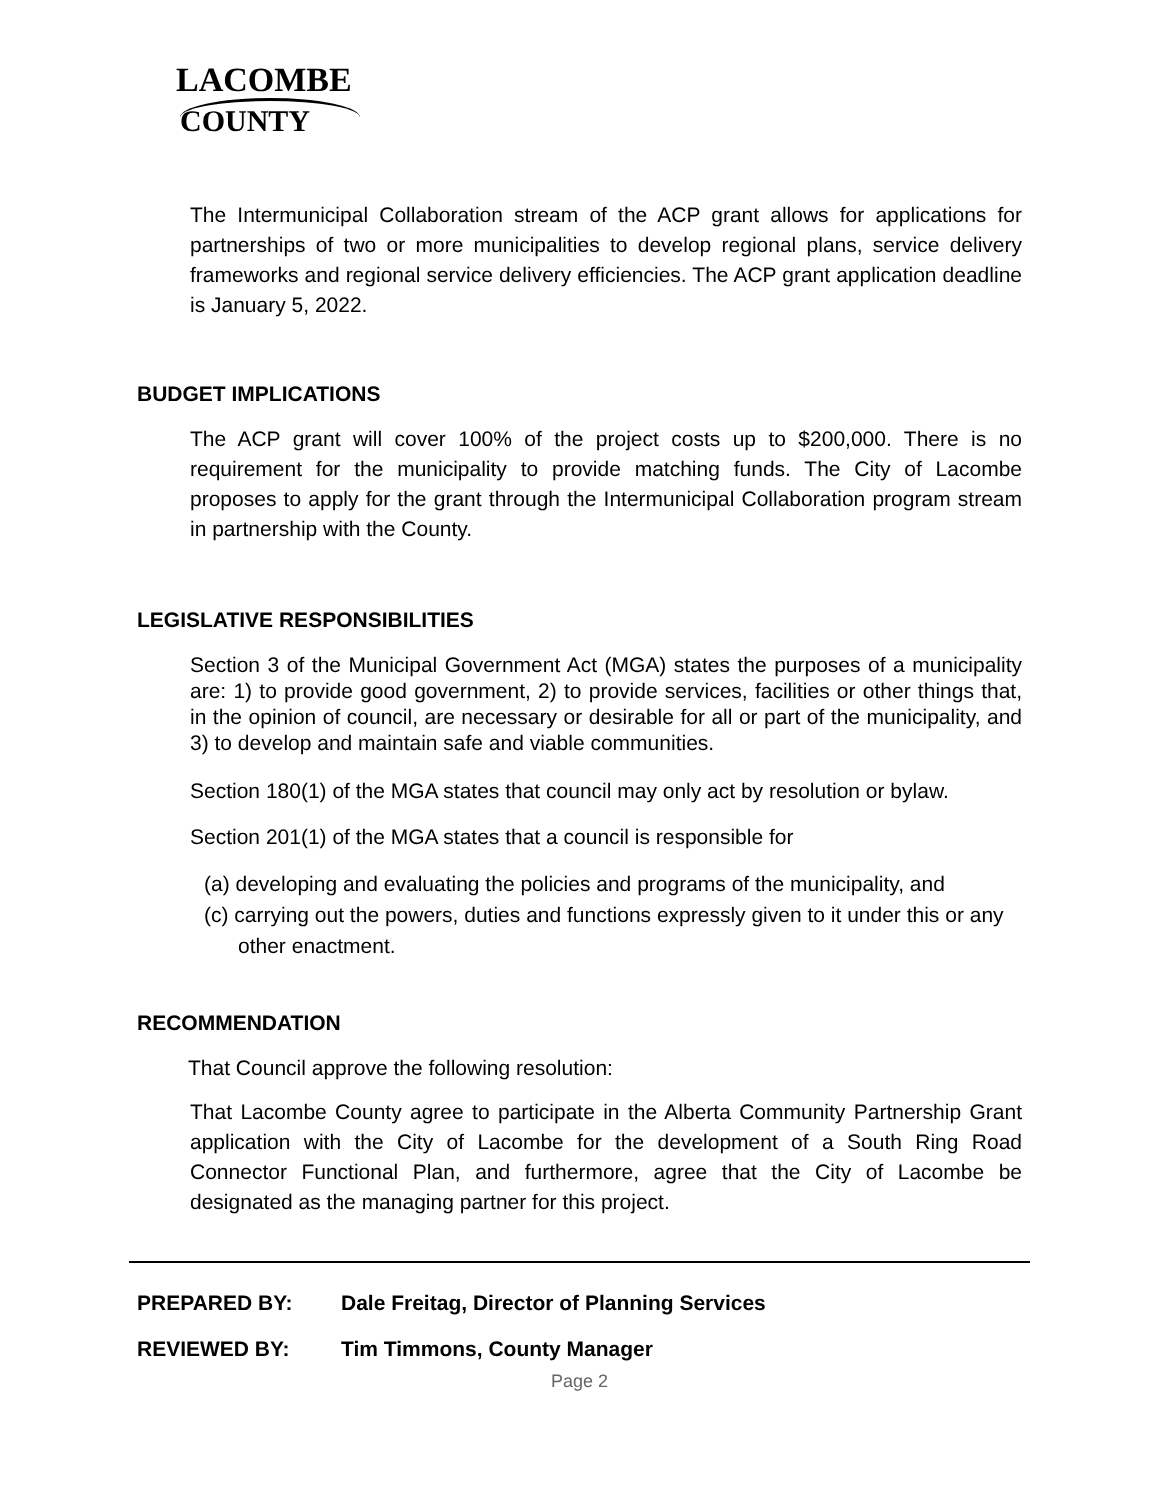LACOMBE
COUNTY
The Intermunicipal Collaboration stream of the ACP grant allows for applications for partnerships of two or more municipalities to develop regional plans, service delivery frameworks and regional service delivery efficiencies. The ACP grant application deadline is January 5, 2022.
BUDGET IMPLICATIONS
The ACP grant will cover 100% of the project costs up to $200,000. There is no requirement for the municipality to provide matching funds. The City of Lacombe proposes to apply for the grant through the Intermunicipal Collaboration program stream in partnership with the County.
LEGISLATIVE RESPONSIBILITIES
Section 3 of the Municipal Government Act (MGA) states the purposes of a municipality are: 1) to provide good government, 2) to provide services, facilities or other things that, in the opinion of council, are necessary or desirable for all or part of the municipality, and 3) to develop and maintain safe and viable communities.
Section 180(1) of the MGA states that council may only act by resolution or bylaw.
Section 201(1) of the MGA states that a council is responsible for
(a) developing and evaluating the policies and programs of the municipality, and
(c) carrying out the powers, duties and functions expressly given to it under this or any other enactment.
RECOMMENDATION
That Council approve the following resolution:
That Lacombe County agree to participate in the Alberta Community Partnership Grant application with the City of Lacombe for the development of a South Ring Road Connector Functional Plan, and furthermore, agree that the City of Lacombe be designated as the managing partner for this project.
PREPARED BY: Dale Freitag, Director of Planning Services
REVIEWED BY: Tim Timmons, County Manager
Page 2